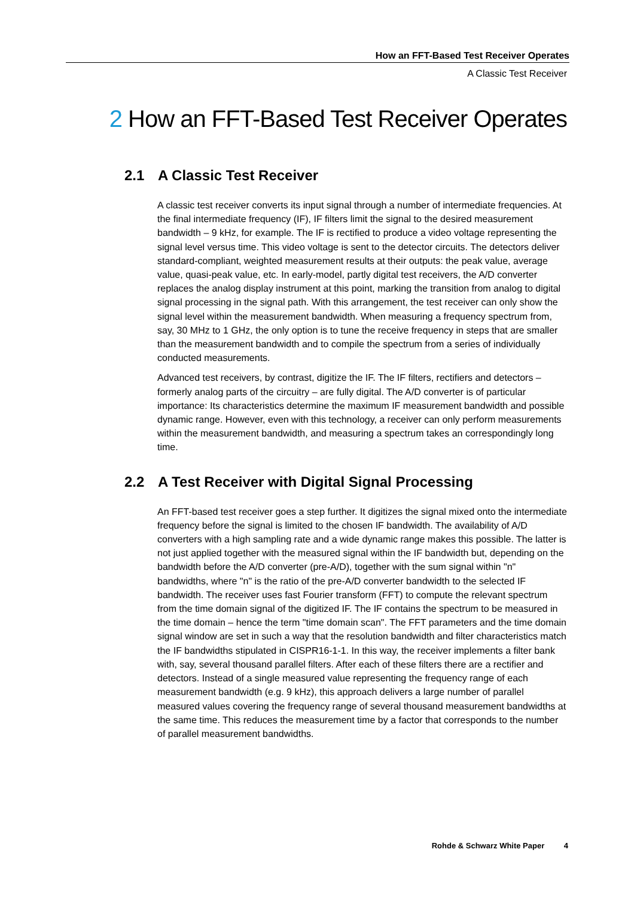How an FFT-Based Test Receiver Operates
A Classic Test Receiver
2 How an FFT-Based Test Receiver Operates
2.1 A Classic Test Receiver
A classic test receiver converts its input signal through a number of intermediate frequencies. At the final intermediate frequency (IF), IF filters limit the signal to the desired measurement bandwidth – 9 kHz, for example. The IF is rectified to produce a video voltage representing the signal level versus time. This video voltage is sent to the detector circuits. The detectors deliver standard-compliant, weighted measurement results at their outputs: the peak value, average value, quasi-peak value, etc. In early-model, partly digital test receivers, the A/D converter replaces the analog display instrument at this point, marking the transition from analog to digital signal processing in the signal path. With this arrangement, the test receiver can only show the signal level within the measurement bandwidth. When measuring a frequency spectrum from, say, 30 MHz to 1 GHz, the only option is to tune the receive frequency in steps that are smaller than the measurement bandwidth and to compile the spectrum from a series of individually conducted measurements.
Advanced test receivers, by contrast, digitize the IF. The IF filters, rectifiers and detectors – formerly analog parts of the circuitry – are fully digital. The A/D converter is of particular importance: Its characteristics determine the maximum IF measurement bandwidth and possible dynamic range. However, even with this technology, a receiver can only perform measurements within the measurement bandwidth, and measuring a spectrum takes an correspondingly long time.
2.2 A Test Receiver with Digital Signal Processing
An FFT-based test receiver goes a step further. It digitizes the signal mixed onto the intermediate frequency before the signal is limited to the chosen IF bandwidth. The availability of A/D converters with a high sampling rate and a wide dynamic range makes this possible. The latter is not just applied together with the measured signal within the IF bandwidth but, depending on the bandwidth before the A/D converter (pre-A/D), together with the sum signal within "n" bandwidths, where "n" is the ratio of the pre-A/D converter bandwidth to the selected IF bandwidth. The receiver uses fast Fourier transform (FFT) to compute the relevant spectrum from the time domain signal of the digitized IF. The IF contains the spectrum to be measured in the time domain – hence the term "time domain scan". The FFT parameters and the time domain signal window are set in such a way that the resolution bandwidth and filter characteristics match the IF bandwidths stipulated in CISPR16-1-1. In this way, the receiver implements a filter bank with, say, several thousand parallel filters. After each of these filters there are a rectifier and detectors. Instead of a single measured value representing the frequency range of each measurement bandwidth (e.g. 9 kHz), this approach delivers a large number of parallel measured values covering the frequency range of several thousand measurement bandwidths at the same time. This reduces the measurement time by a factor that corresponds to the number of parallel measurement bandwidths.
Rohde & Schwarz White Paper 4